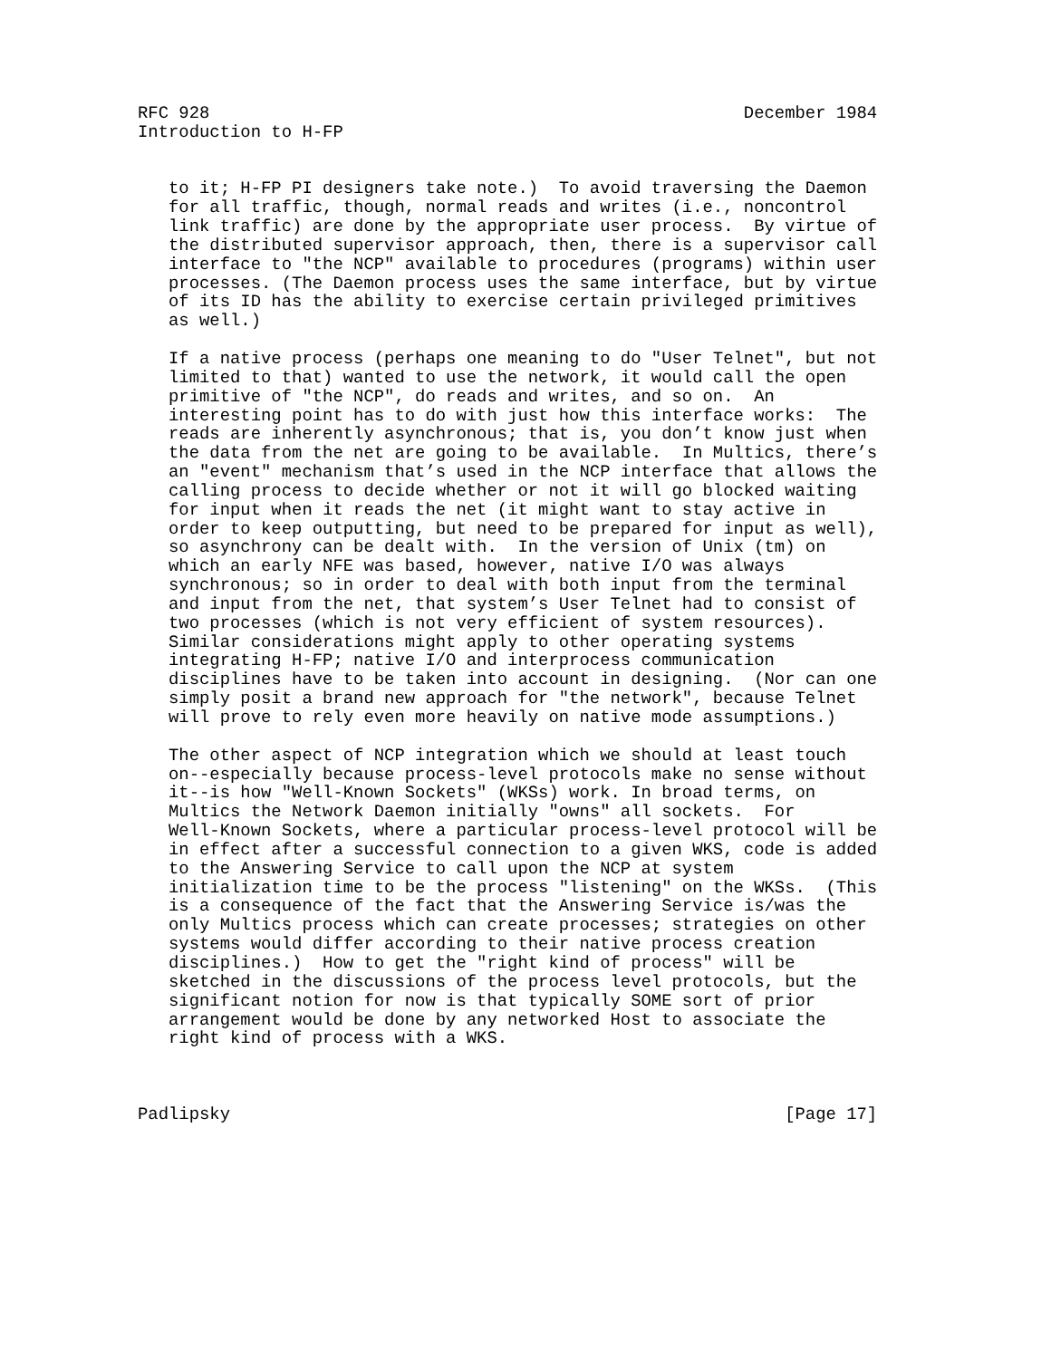RFC 928                                                    December 1984
Introduction to H-FP


   to it; H-FP PI designers take note.)  To avoid traversing the Daemon
   for all traffic, though, normal reads and writes (i.e., noncontrol
   link traffic) are done by the appropriate user process.  By virtue of
   the distributed supervisor approach, then, there is a supervisor call
   interface to "the NCP" available to procedures (programs) within user
   processes. (The Daemon process uses the same interface, but by virtue
   of its ID has the ability to exercise certain privileged primitives
   as well.)

   If a native process (perhaps one meaning to do "User Telnet", but not
   limited to that) wanted to use the network, it would call the open
   primitive of "the NCP", do reads and writes, and so on.  An
   interesting point has to do with just how this interface works:  The
   reads are inherently asynchronous; that is, you don’t know just when
   the data from the net are going to be available.  In Multics, there’s
   an "event" mechanism that’s used in the NCP interface that allows the
   calling process to decide whether or not it will go blocked waiting
   for input when it reads the net (it might want to stay active in
   order to keep outputting, but need to be prepared for input as well),
   so asynchrony can be dealt with.  In the version of Unix (tm) on
   which an early NFE was based, however, native I/O was always
   synchronous; so in order to deal with both input from the terminal
   and input from the net, that system’s User Telnet had to consist of
   two processes (which is not very efficient of system resources).
   Similar considerations might apply to other operating systems
   integrating H-FP; native I/O and interprocess communication
   disciplines have to be taken into account in designing.  (Nor can one
   simply posit a brand new approach for "the network", because Telnet
   will prove to rely even more heavily on native mode assumptions.)

   The other aspect of NCP integration which we should at least touch
   on--especially because process-level protocols make no sense without
   it--is how "Well-Known Sockets" (WKSs) work. In broad terms, on
   Multics the Network Daemon initially "owns" all sockets.  For
   Well-Known Sockets, where a particular process-level protocol will be
   in effect after a successful connection to a given WKS, code is added
   to the Answering Service to call upon the NCP at system
   initialization time to be the process "listening" on the WKSs.  (This
   is a consequence of the fact that the Answering Service is/was the
   only Multics process which can create processes; strategies on other
   systems would differ according to their native process creation
   disciplines.)  How to get the "right kind of process" will be
   sketched in the discussions of the process level protocols, but the
   significant notion for now is that typically SOME sort of prior
   arrangement would be done by any networked Host to associate the
   right kind of process with a WKS.



Padlipsky                                                      [Page 17]